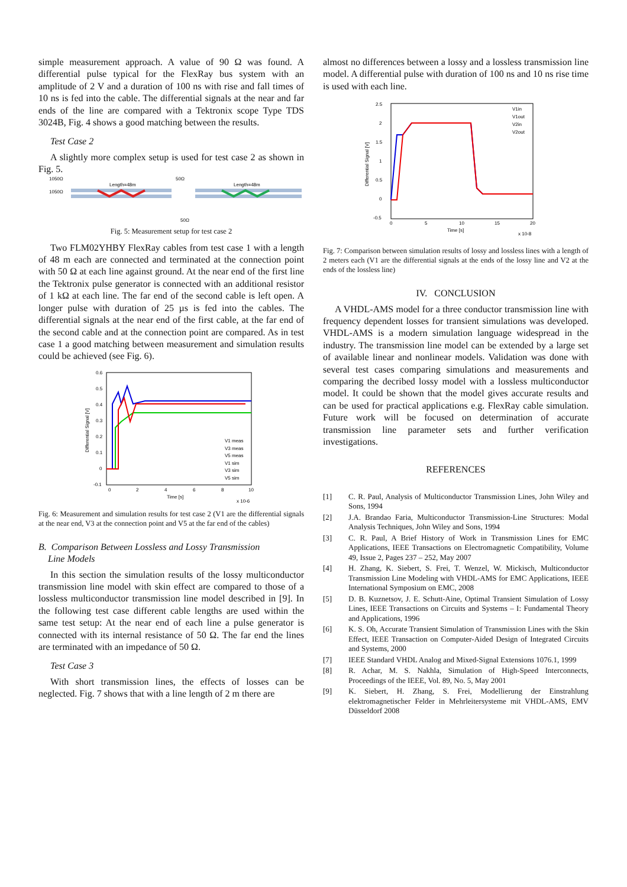simple measurement approach. A value of 90 Ω was found. A differential pulse typical for the FlexRay bus system with an amplitude of 2 V and a duration of 100 ns with rise and fall times of 10 ns is fed into the cable. The differential signals at the near and far ends of the line are compared with a Tektronix scope Type TDS 3024B, Fig. 4 shows a good matching between the results.
Test Case 2
A slightly more complex setup is used for test case 2 as shown in Fig. 5.
1050Ω
1050Ω
Length=48m
50Ω
Length=48m
50Ω
Fig. 5: Measurement setup for test case 2
Two FLM02YHBY FlexRay cables from test case 1 with a length of 48 m each are connected and terminated at the connection point with 50 Ω at each line against ground. At the near end of the first line the Tektronix pulse generator is connected with an additional resistor of 1 kΩ at each line. The far end of the second cable is left open. A longer pulse with duration of 25 µs is fed into the cables. The differential signals at the near end of the first cable, at the far end of the second cable and at the connection point are compared. As in test case 1 a good matching between measurement and simulation results could be achieved (see Fig. 6).
0.6
0.5
0.4
0.3
0.2
0.1
0
-0.1
0
2
4
6
8
10
Time [s]
x 10-6
Differential Signal [V]
V1 meas
V3 meas
V5 meas
V1 sim
V3 sim
V5 sim
Fig. 6: Measurement and simulation results for test case 2 (V1 are the differential signals at the near end, V3 at the connection point and V5 at the far end of the cables)
B. Comparison Between Lossless and Lossy Transmission
Line Models
In this section the simulation results of the lossy multiconductor transmission line model with skin effect are compared to those of a lossless multiconductor transmission line model described in [9]. In the following test case different cable lengths are used within the same test setup: At the near end of each line a pulse generator is connected with its internal resistance of 50 Ω. The far end the lines are terminated with an impedance of 50 Ω.
Test Case 3
With short transmission lines, the effects of losses can be neglected. Fig. 7 shows that with a line length of 2 m there are
almost no differences between a lossy and a lossless transmission line model. A differential pulse with duration of 100 ns and 10 ns rise time is used with each line.
2.5
2
1.5
1
0.5
0
-0.5
0
5
10
15
20
Time [s]
x 10-8
Differential Signal [V]
V1in
V1out
V2in
V2out
Fig. 7: Comparison between simulation results of lossy and lossless lines with a length of 2 meters each (V1 are the differential signals at the ends of the lossy line and V2 at the ends of the lossless line)
IV. CONCLUSION
A VHDL-AMS model for a three conductor transmission line with frequency dependent losses for transient simulations was developed. VHDL-AMS is a modern simulation language widespread in the industry. The transmission line model can be extended by a large set of available linear and nonlinear models. Validation was done with several test cases comparing simulations and measurements and comparing the decribed lossy model with a lossless multiconductor model. It could be shown that the model gives accurate results and can be used for practical applications e.g. FlexRay cable simulation. Future work will be focused on determination of accurate transmission line parameter sets and further verification investigations.
REFERENCES
[1] C. R. Paul, Analysis of Multiconductor Transmission Lines, John Wiley and Sons, 1994
[2] J.A. Brandao Faria, Multiconductor Transmission-Line Structures: Modal Analysis Techniques, John Wiley and Sons, 1994
[3] C. R. Paul, A Brief History of Work in Transmission Lines for EMC Applications, IEEE Transactions on Electromagnetic Compatibility, Volume 49, Issue 2, Pages 237 – 252, May 2007
[4] H. Zhang, K. Siebert, S. Frei, T. Wenzel, W. Mickisch, Multiconductor Transmission Line Modeling with VHDL-AMS for EMC Applications, IEEE International Symposium on EMC, 2008
[5] D. B. Kuznetsov, J. E. Schutt-Aine, Optimal Transient Simulation of Lossy Lines, IEEE Transactions on Circuits and Systems – I: Fundamental Theory and Applications, 1996
[6] K. S. Oh, Accurate Transient Simulation of Transmission Lines with the Skin Effect, IEEE Transaction on Computer-Aided Design of Integrated Circuits and Systems, 2000
[7] IEEE Standard VHDL Analog and Mixed-Signal Extensions 1076.1, 1999
[8] R. Achar, M. S. Nakhla, Simulation of High-Speed Interconnects, Proceedings of the IEEE, Vol. 89, No. 5, May 2001
[9] K. Siebert, H. Zhang, S. Frei, Modellierung der Einstrahlung elektromagnetischer Felder in Mehrleitersysteme mit VHDL-AMS, EMV Düsseldorf 2008